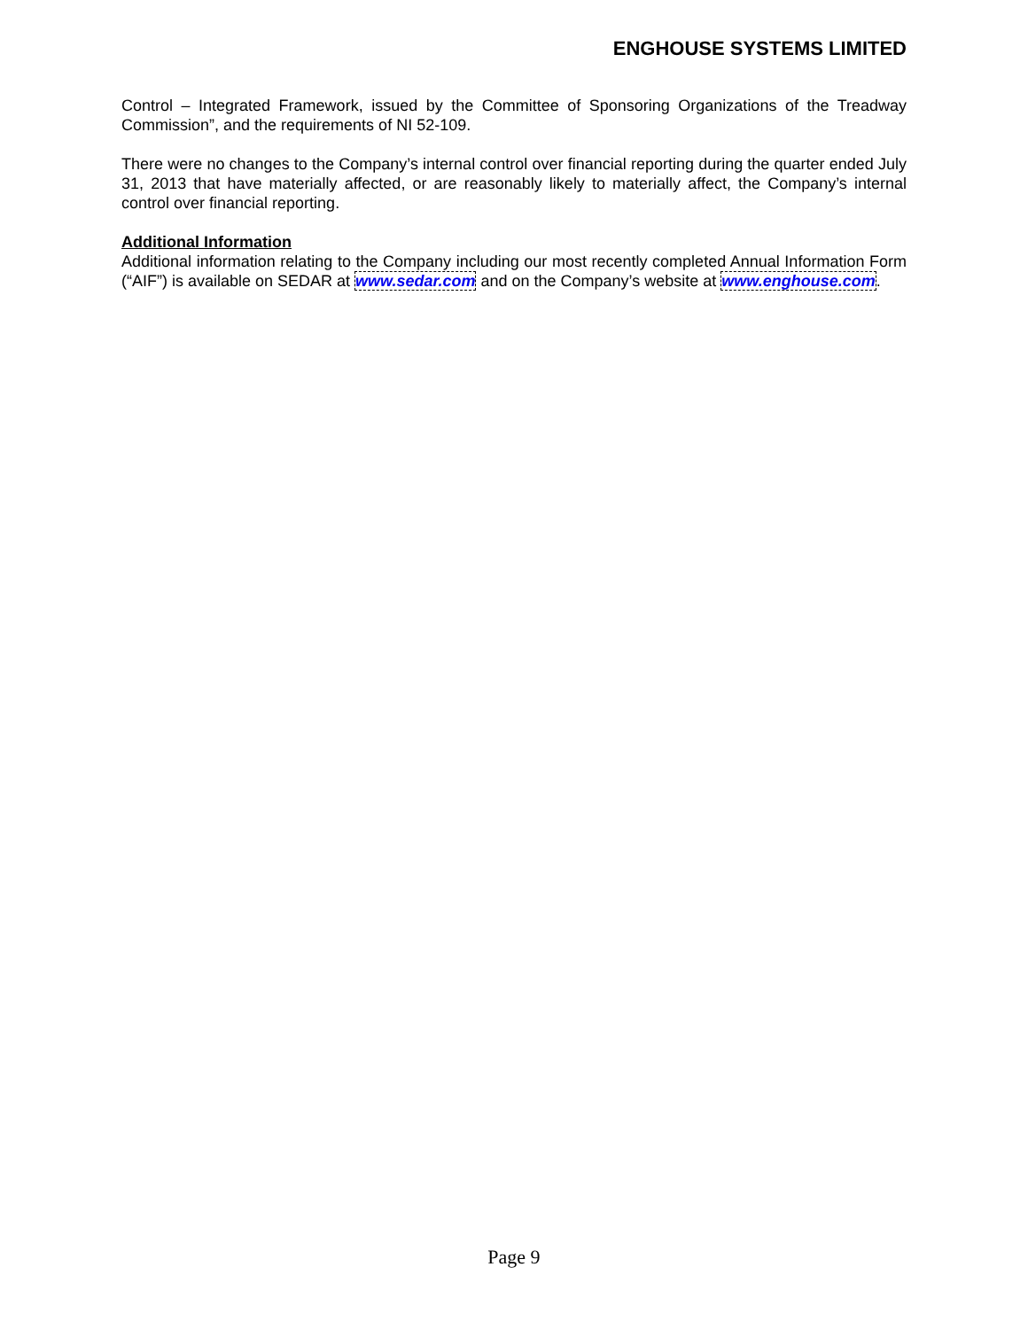ENGHOUSE SYSTEMS LIMITED
Control – Integrated Framework, issued by the Committee of Sponsoring Organizations of the Treadway Commission”, and the requirements of NI 52-109.
There were no changes to the Company’s internal control over financial reporting during the quarter ended July 31, 2013 that have materially affected, or are reasonably likely to materially affect, the Company’s internal control over financial reporting.
Additional Information
Additional information relating to the Company including our most recently completed Annual Information Form (“AIF”) is available on SEDAR at www.sedar.com and on the Company’s website at www.enghouse.com.
Page 9